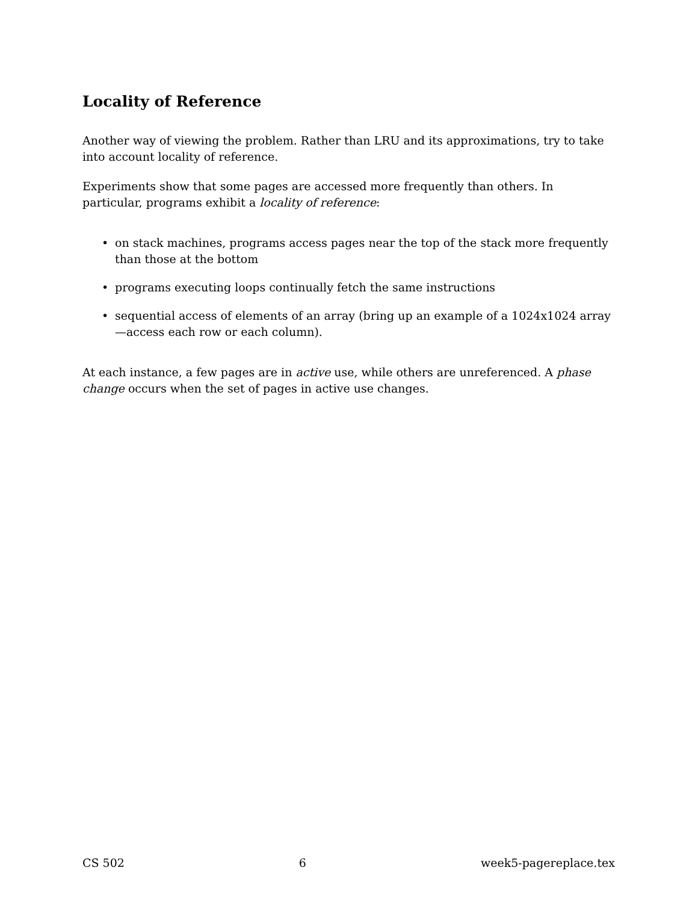Locality of Reference
Another way of viewing the problem. Rather than LRU and its approximations, try to take into account locality of reference.
Experiments show that some pages are accessed more frequently than others. In particular, programs exhibit a locality of reference:
• on stack machines, programs access pages near the top of the stack more frequently than those at the bottom
• programs executing loops continually fetch the same instructions
• sequential access of elements of an array (bring up an example of a 1024x1024 array—access each row or each column).
At each instance, a few pages are in active use, while others are unreferenced. A phase change occurs when the set of pages in active use changes.
CS 502 6 week5-pagereplace.tex